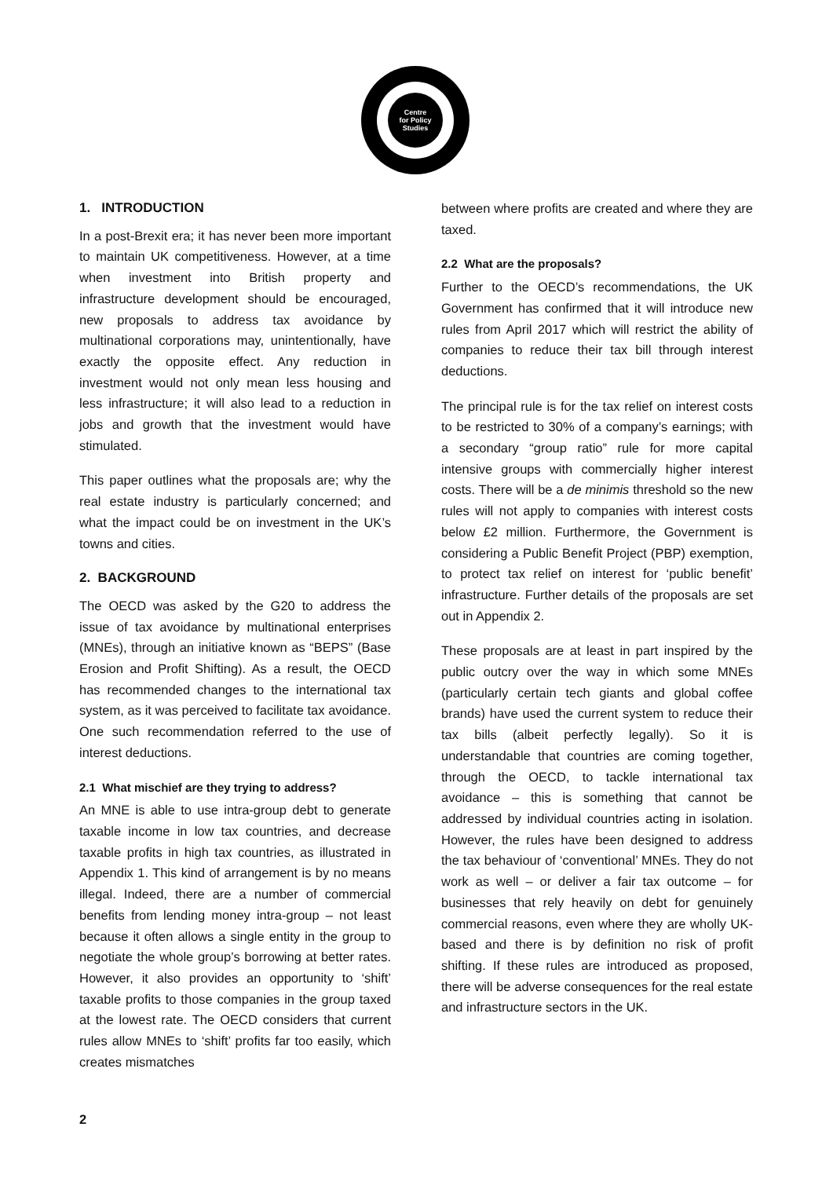Centre
for Policy
Studies
1. INTRODUCTION
In a post-Brexit era; it has never been more important to maintain UK competitiveness. However, at a time when investment into British property and infrastructure development should be encouraged, new proposals to address tax avoidance by multinational corporations may, unintentionally, have exactly the opposite effect. Any reduction in investment would not only mean less housing and less infrastructure; it will also lead to a reduction in jobs and growth that the investment would have stimulated.
This paper outlines what the proposals are; why the real estate industry is particularly concerned; and what the impact could be on investment in the UK’s towns and cities.
2. BACKGROUND
The OECD was asked by the G20 to address the issue of tax avoidance by multinational enterprises (MNEs), through an initiative known as “BEPS” (Base Erosion and Profit Shifting). As a result, the OECD has recommended changes to the international tax system, as it was perceived to facilitate tax avoidance. One such recommendation referred to the use of interest deductions.
2.1 What mischief are they trying to address?
An MNE is able to use intra-group debt to generate taxable income in low tax countries, and decrease taxable profits in high tax countries, as illustrated in Appendix 1. This kind of arrangement is by no means illegal. Indeed, there are a number of commercial benefits from lending money intra-group – not least because it often allows a single entity in the group to negotiate the whole group’s borrowing at better rates. However, it also provides an opportunity to ‘shift’ taxable profits to those companies in the group taxed at the lowest rate. The OECD considers that current rules allow MNEs to ‘shift’ profits far too easily, which creates mismatches
between where profits are created and where they are taxed.
2.2 What are the proposals?
Further to the OECD’s recommendations, the UK Government has confirmed that it will introduce new rules from April 2017 which will restrict the ability of companies to reduce their tax bill through interest deductions.
The principal rule is for the tax relief on interest costs to be restricted to 30% of a company’s earnings; with a secondary “group ratio” rule for more capital intensive groups with commercially higher interest costs. There will be a de minimis threshold so the new rules will not apply to companies with interest costs below £2 million. Furthermore, the Government is considering a Public Benefit Project (PBP) exemption, to protect tax relief on interest for ‘public benefit’ infrastructure. Further details of the proposals are set out in Appendix 2.
These proposals are at least in part inspired by the public outcry over the way in which some MNEs (particularly certain tech giants and global coffee brands) have used the current system to reduce their tax bills (albeit perfectly legally). So it is understandable that countries are coming together, through the OECD, to tackle international tax avoidance – this is something that cannot be addressed by individual countries acting in isolation. However, the rules have been designed to address the tax behaviour of ‘conventional’ MNEs. They do not work as well – or deliver a fair tax outcome – for businesses that rely heavily on debt for genuinely commercial reasons, even where they are wholly UK-based and there is by definition no risk of profit shifting. If these rules are introduced as proposed, there will be adverse consequences for the real estate and infrastructure sectors in the UK.
2